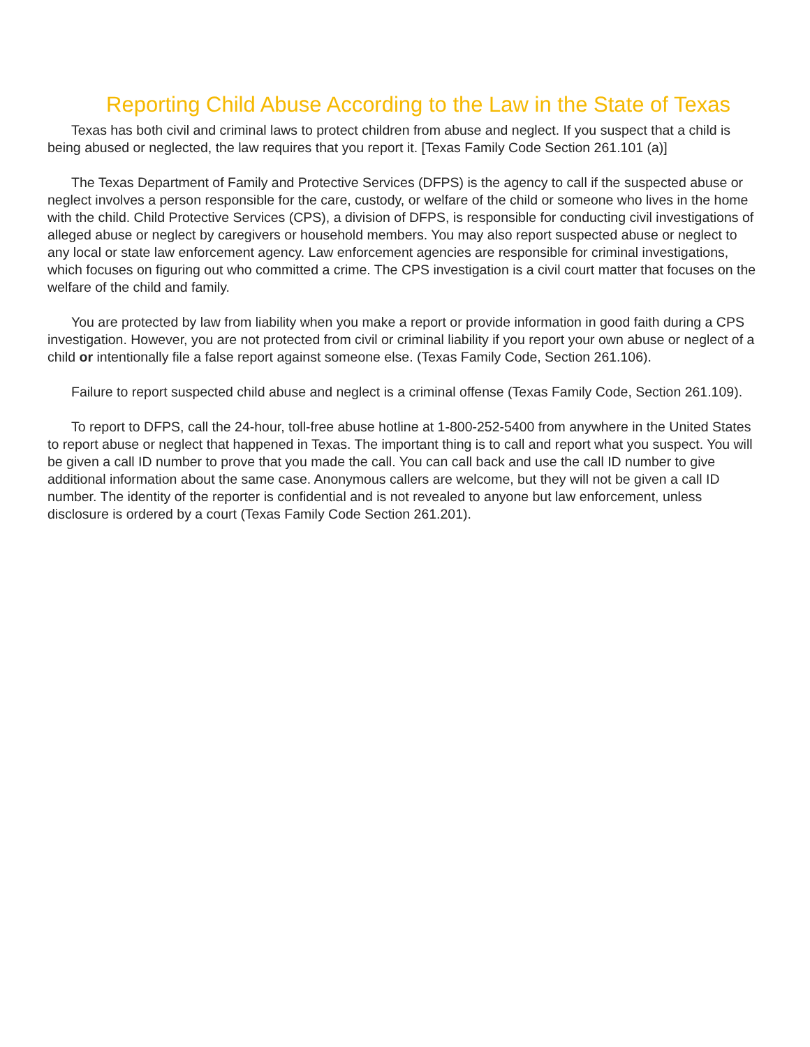Reporting Child Abuse According to the Law in the State of Texas
Texas has both civil and criminal laws to protect children from abuse and neglect. If you suspect that a child is being abused or neglected, the law requires that you report it. [Texas Family Code Section 261.101 (a)]
The Texas Department of Family and Protective Services (DFPS) is the agency to call if the suspected abuse or neglect involves a person responsible for the care, custody, or welfare of the child or someone who lives in the home with the child. Child Protective Services (CPS), a division of DFPS, is responsible for conducting civil investigations of alleged abuse or neglect by caregivers or household members. You may also report suspected abuse or neglect to any local or state law enforcement agency. Law enforcement agencies are responsible for criminal investigations, which focuses on figuring out who committed a crime. The CPS investigation is a civil court matter that focuses on the welfare of the child and family.
You are protected by law from liability when you make a report or provide information in good faith during a CPS investigation. However, you are not protected from civil or criminal liability if you report your own abuse or neglect of a child or intentionally file a false report against someone else. (Texas Family Code, Section 261.106).
Failure to report suspected child abuse and neglect is a criminal offense (Texas Family Code, Section 261.109).
To report to DFPS, call the 24-hour, toll-free abuse hotline at 1-800-252-5400 from anywhere in the United States to report abuse or neglect that happened in Texas. The important thing is to call and report what you suspect. You will be given a call ID number to prove that you made the call. You can call back and use the call ID number to give additional information about the same case. Anonymous callers are welcome, but they will not be given a call ID number. The identity of the reporter is confidential and is not revealed to anyone but law enforcement, unless disclosure is ordered by a court (Texas Family Code Section 261.201).